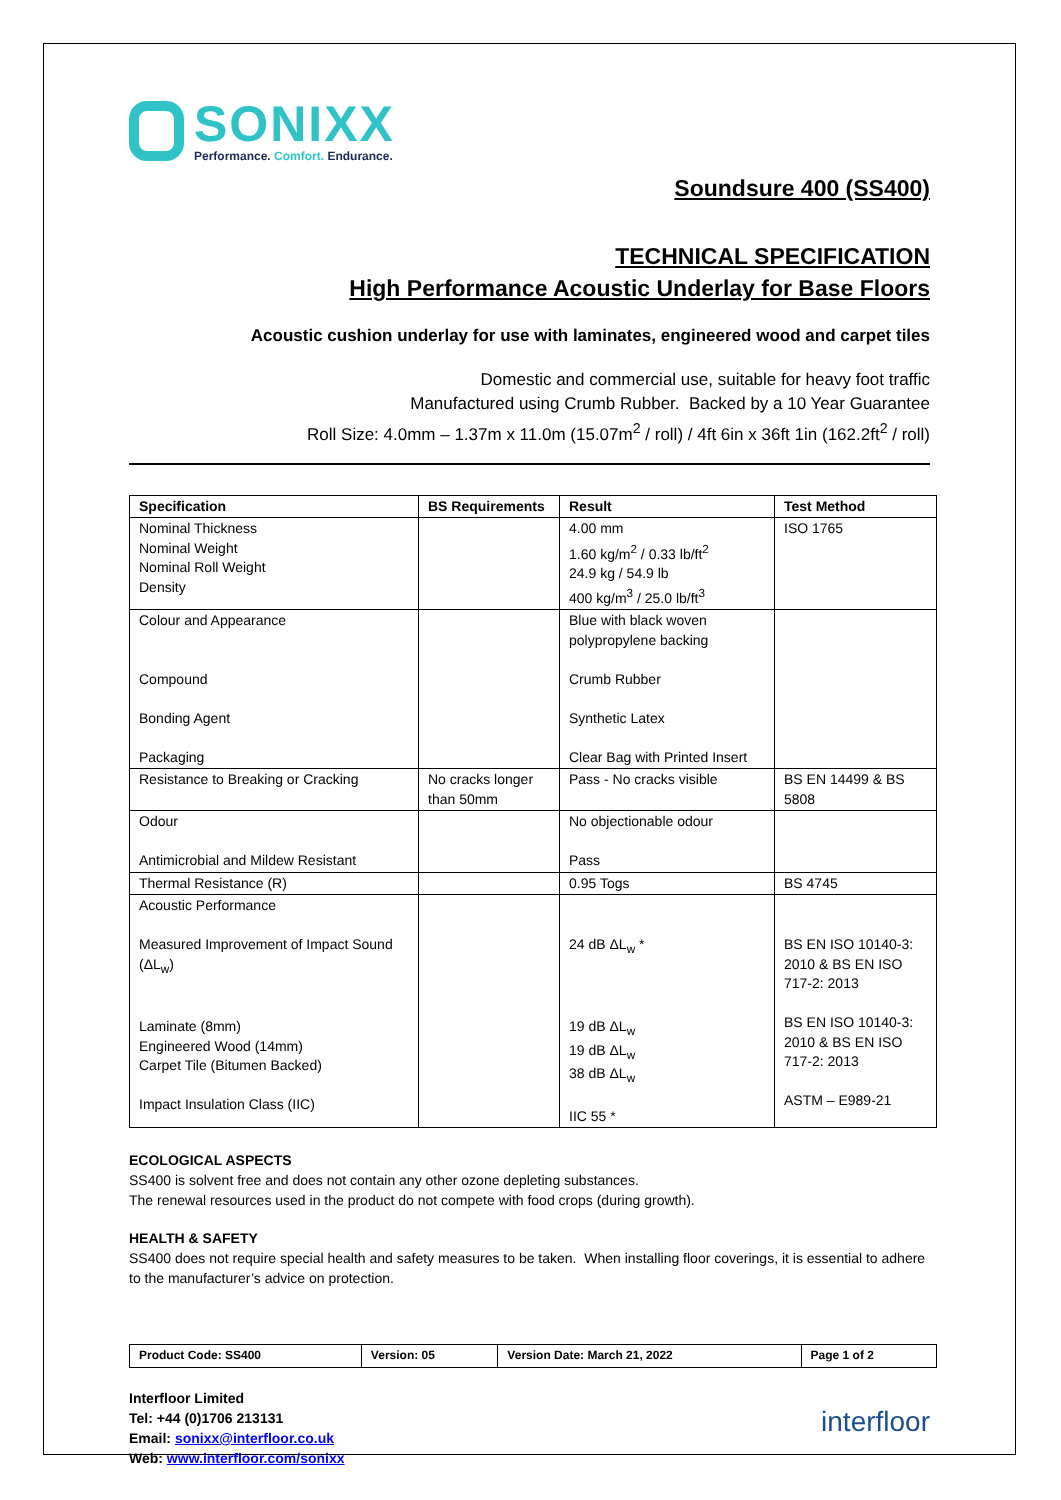SONIXX
Performance. Comfort. Endurance.
Soundsure 400 (SS400)
TECHNICAL SPECIFICATION
High Performance Acoustic Underlay for Base Floors
Acoustic cushion underlay for use with laminates, engineered wood and carpet tiles
Domestic and commercial use, suitable for heavy foot traffic
Manufactured using Crumb Rubber. Backed by a 10 Year Guarantee
Roll Size: 4.0mm – 1.37m x 11.0m (15.07m<sup>2</sup> / roll) / 4ft 6in x 36ft 1in (162.2ft<sup>2</sup> / roll)
| Specification | BS Requirements | Result | Test Method |
| --- | --- | --- | --- |
| Nominal Thickness Nominal Weight Nominal Roll Weight Density | | 4.00 mm 1.60 kg/m<sup>2</sup> / 0.33 lb/ft<sup>2</sup> 24.9 kg / 54.9 lb 400 kg/m<sup>3</sup> / 25.0 lb/ft<sup>3</sup> | ISO 1765 |
| Colour and Appearance Compound Bonding Agent Packaging | | Blue with black woven polypropylene backing Crumb Rubber Synthetic Latex Clear Bag with Printed Insert | |
| Resistance to Breaking or Cracking | No cracks longer than 50mm | Pass - No cracks visible | BS EN 14499 & BS 5808 |
| Odour Antimicrobial and Mildew Resistant | | No objectionable odour Pass | |
| Thermal Resistance (R) | | 0.95 Togs | BS 4745 |
| Acoustic Performance Measured Improvement of Impact Sound (ΔL<sub>w</sub>) Laminate (8mm) Engineered Wood (14mm) Carpet Tile (Bitumen Backed) Impact Insulation Class (IIC) | | 24 dB ΔL<sub>w</sub> * 19 dB ΔL<sub>w</sub> 19 dB ΔL<sub>w</sub> 38 dB ΔL<sub>w</sub> IIC 55 * | BS EN ISO 10140-3: 2010 & BS EN ISO 717-2: 2013 BS EN ISO 10140-3: 2010 & BS EN ISO 717-2: 2013 ASTM – E989-21 |
ECOLOGICAL ASPECTS
SS400 is solvent free and does not contain any other ozone depleting substances.
The renewal resources used in the product do not compete with food crops (during growth).
HEALTH & SAFETY
SS400 does not require special health and safety measures to be taken. When installing floor coverings, it is essential to adhere to the manufacturer’s advice on protection.
| Product Code: SS400 | Version: 05 | Version Date: March 21, 2022 | Page 1 of 2 |
Interfloor Limited
Tel: +44 (0)1706 213131
Email: sonixx@interfloor.co.uk
Web: www.interfloor.com/sonixx
interfloor